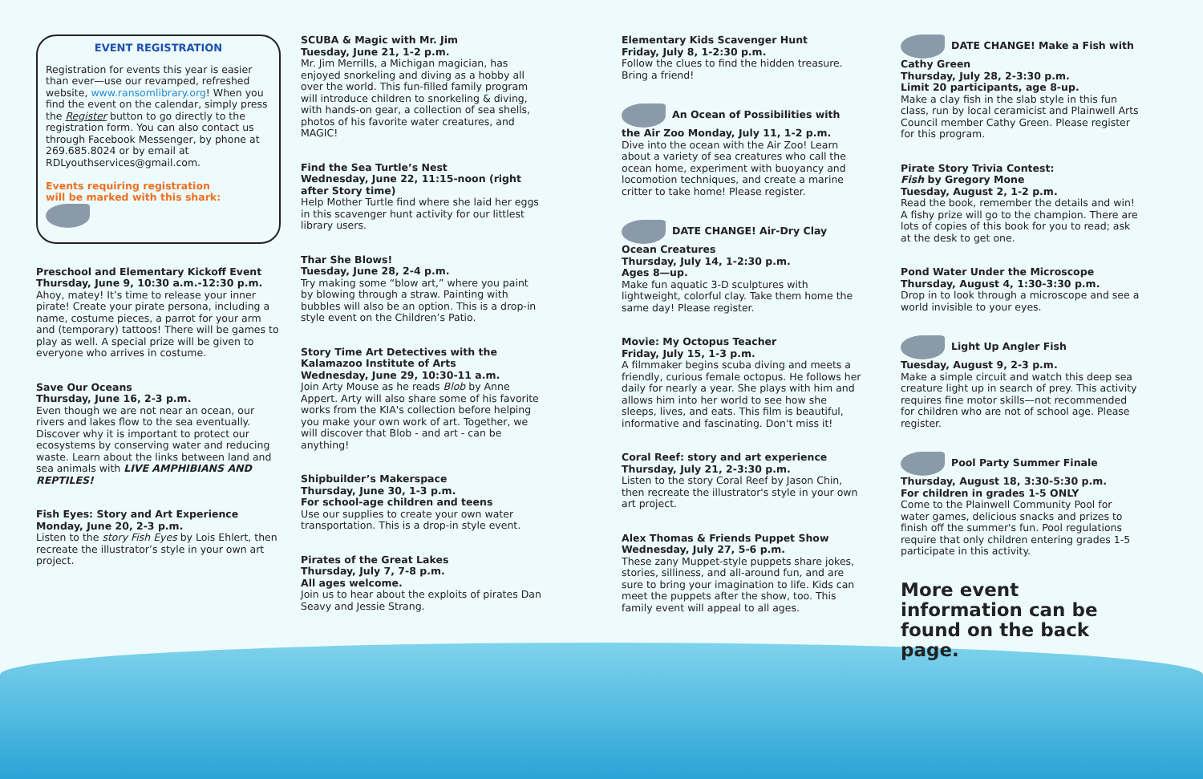EVENT REGISTRATION
Registration for events this year is easier than ever—use our revamped, refreshed website, www.ransomlibrary.org! When you find the event on the calendar, simply press the Register button to go directly to the registration form. You can also contact us through Facebook Messenger, by phone at 269.685.8024 or by email at RDLyouthservices@gmail.com.
Events requiring registration
will be marked with this shark:
Preschool and Elementary Kickoff Event
Thursday, June 9, 10:30 a.m.-12:30 p.m.
Ahoy, matey! It’s time to release your inner pirate! Create your pirate persona, including a name, costume pieces, a parrot for your arm and (temporary) tattoos! There will be games to play as well. A special prize will be given to everyone who arrives in costume.
Save Our Oceans
Thursday, June 16, 2-3 p.m.
Even though we are not near an ocean, our rivers and lakes flow to the sea eventually. Discover why it is important to protect our ecosystems by conserving water and reducing waste. Learn about the links between land and sea animals with LIVE AMPHIBIANS AND REPTILES!
Fish Eyes: Story and Art Experience
Monday, June 20, 2-3 p.m.
Listen to the story Fish Eyes by Lois Ehlert, then recreate the illustrator’s style in your own art project.
SCUBA & Magic with Mr. Jim
Tuesday, June 21, 1-2 p.m.
Mr. Jim Merrills, a Michigan magician, has enjoyed snorkeling and diving as a hobby all over the world. This fun-filled family program will introduce children to snorkeling & diving, with hands-on gear, a collection of sea shells, photos of his favorite water creatures, and MAGIC!
Find the Sea Turtle’s Nest
Wednesday, June 22, 11:15-noon (right after Story time)
Help Mother Turtle find where she laid her eggs in this scavenger hunt activity for our littlest library users.
Thar She Blows!
Tuesday, June 28, 2-4 p.m.
Try making some “blow art,” where you paint by blowing through a straw. Painting with bubbles will also be an option. This is a drop-in style event on the Children’s Patio.
Story Time Art Detectives with the Kalamazoo Institute of Arts
Wednesday, June 29, 10:30-11 a.m.
Join Arty Mouse as he reads Blob by Anne Appert. Arty will also share some of his favorite works from the KIA's collection before helping you make your own work of art. Together, we will discover that Blob - and art - can be anything!
Shipbuilder’s Makerspace
Thursday, June 30, 1-3 p.m.
For school-age children and teens
Use our supplies to create your own water transportation. This is a drop-in style event.
Pirates of the Great Lakes
Thursday, July 7, 7-8 p.m.
All ages welcome.
Join us to hear about the exploits of pirates Dan Seavy and Jessie Strang.
Elementary Kids Scavenger Hunt
Friday, July 8, 1-2:30 p.m.
Follow the clues to find the hidden treasure. Bring a friend!
An Ocean of Possibilities with the Air Zoo Monday, July 11, 1-2 p.m.
Dive into the ocean with the Air Zoo! Learn about a variety of sea creatures who call the ocean home, experiment with buoyancy and locomotion techniques, and create a marine critter to take home! Please register.
DATE CHANGE! Air-Dry Clay Ocean Creatures
Thursday, July 14, 1-2:30 p.m.
Ages 8—up.
Make fun aquatic 3-D sculptures with lightweight, colorful clay. Take them home the same day! Please register.
Movie: My Octopus Teacher
Friday, July 15, 1-3 p.m.
A filmmaker begins scuba diving and meets a friendly, curious female octopus. He follows her daily for nearly a year. She plays with him and allows him into her world to see how she sleeps, lives, and eats. This film is beautiful, informative and fascinating. Don't miss it!
Coral Reef: story and art experience
Thursday, July 21, 2-3:30 p.m.
Listen to the story Coral Reef by Jason Chin, then recreate the illustrator's style in your own art project.
Alex Thomas & Friends Puppet Show
Wednesday, July 27, 5-6 p.m.
These zany Muppet-style puppets share jokes, stories, silliness, and all-around fun, and are sure to bring your imagination to life. Kids can meet the puppets after the show, too. This family event will appeal to all ages.
DATE CHANGE! Make a Fish with Cathy Green
Thursday, July 28, 2-3:30 p.m.
Limit 20 participants, age 8-up.
Make a clay fish in the slab style in this fun class, run by local ceramicist and Plainwell Arts Council member Cathy Green. Please register for this program.
Pirate Story Trivia Contest:
Fish by Gregory Mone
Tuesday, August 2, 1-2 p.m.
Read the book, remember the details and win! A fishy prize will go to the champion. There are lots of copies of this book for you to read; ask at the desk to get one.
Pond Water Under the Microscope
Thursday, August 4, 1:30-3:30 p.m.
Drop in to look through a microscope and see a world invisible to your eyes.
Light Up Angler Fish
Tuesday, August 9, 2-3 p.m.
Make a simple circuit and watch this deep sea creature light up in search of prey. This activity requires fine motor skills—not recommended for children who are not of school age. Please register.
Pool Party Summer Finale
Thursday, August 18, 3:30-5:30 p.m.
For children in grades 1-5 ONLY
Come to the Plainwell Community Pool for water games, delicious snacks and prizes to finish off the summer's fun. Pool regulations require that only children entering grades 1-5 participate in this activity.
More event information can be found on the back page.